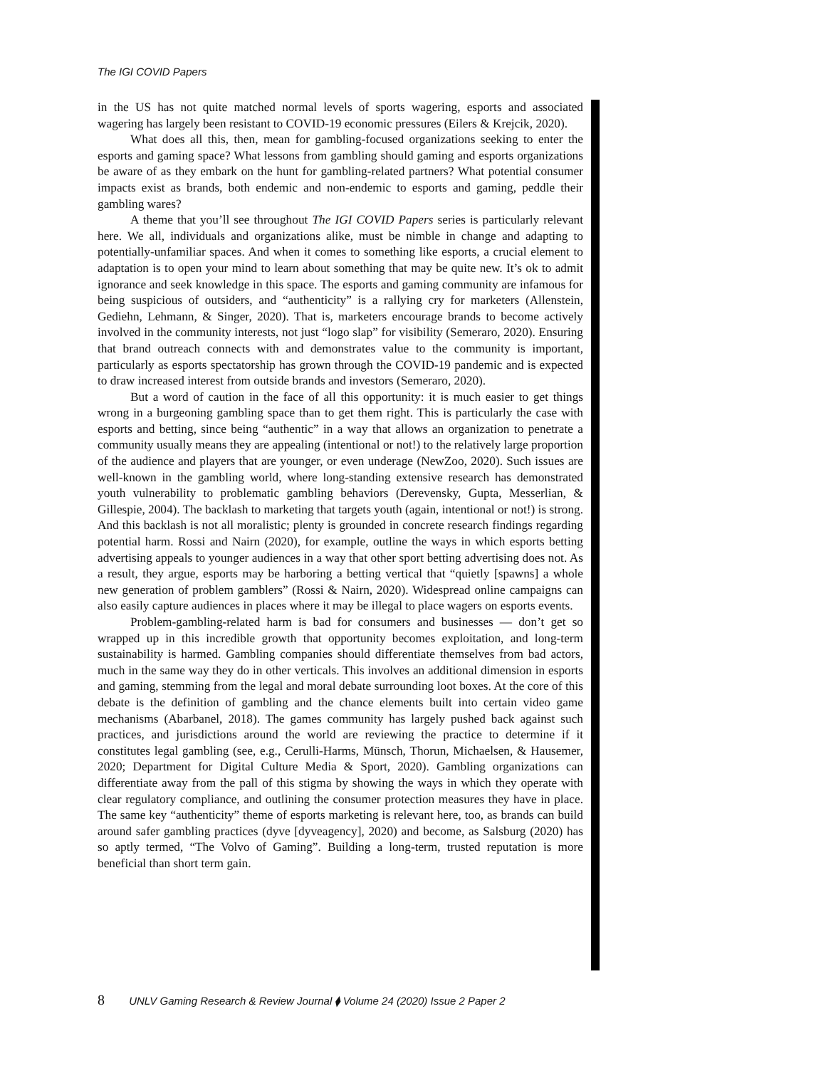The IGI COVID Papers
in the US has not quite matched normal levels of sports wagering, esports and associated wagering has largely been resistant to COVID-19 economic pressures (Eilers & Krejcik, 2020).
What does all this, then, mean for gambling-focused organizations seeking to enter the esports and gaming space? What lessons from gambling should gaming and esports organizations be aware of as they embark on the hunt for gambling-related partners? What potential consumer impacts exist as brands, both endemic and non-endemic to esports and gaming, peddle their gambling wares?
A theme that you’ll see throughout The IGI COVID Papers series is particularly relevant here. We all, individuals and organizations alike, must be nimble in change and adapting to potentially-unfamiliar spaces. And when it comes to something like esports, a crucial element to adaptation is to open your mind to learn about something that may be quite new. It’s ok to admit ignorance and seek knowledge in this space. The esports and gaming community are infamous for being suspicious of outsiders, and “authenticity” is a rallying cry for marketers (Allenstein, Gediehn, Lehmann, & Singer, 2020). That is, marketers encourage brands to become actively involved in the community interests, not just “logo slap” for visibility (Semeraro, 2020). Ensuring that brand outreach connects with and demonstrates value to the community is important, particularly as esports spectatorship has grown through the COVID-19 pandemic and is expected to draw increased interest from outside brands and investors (Semeraro, 2020).
But a word of caution in the face of all this opportunity: it is much easier to get things wrong in a burgeoning gambling space than to get them right. This is particularly the case with esports and betting, since being “authentic” in a way that allows an organization to penetrate a community usually means they are appealing (intentional or not!) to the relatively large proportion of the audience and players that are younger, or even underage (NewZoo, 2020). Such issues are well-known in the gambling world, where long-standing extensive research has demonstrated youth vulnerability to problematic gambling behaviors (Derevensky, Gupta, Messerlian, & Gillespie, 2004). The backlash to marketing that targets youth (again, intentional or not!) is strong. And this backlash is not all moralistic; plenty is grounded in concrete research findings regarding potential harm. Rossi and Nairn (2020), for example, outline the ways in which esports betting advertising appeals to younger audiences in a way that other sport betting advertising does not. As a result, they argue, esports may be harboring a betting vertical that “quietly [spawns] a whole new generation of problem gamblers” (Rossi & Nairn, 2020). Widespread online campaigns can also easily capture audiences in places where it may be illegal to place wagers on esports events.
Problem-gambling-related harm is bad for consumers and businesses — don’t get so wrapped up in this incredible growth that opportunity becomes exploitation, and long-term sustainability is harmed. Gambling companies should differentiate themselves from bad actors, much in the same way they do in other verticals. This involves an additional dimension in esports and gaming, stemming from the legal and moral debate surrounding loot boxes. At the core of this debate is the definition of gambling and the chance elements built into certain video game mechanisms (Abarbanel, 2018). The games community has largely pushed back against such practices, and jurisdictions around the world are reviewing the practice to determine if it constitutes legal gambling (see, e.g., Cerulli-Harms, Münsch, Thorun, Michaelsen, & Hausemer, 2020; Department for Digital Culture Media & Sport, 2020). Gambling organizations can differentiate away from the pall of this stigma by showing the ways in which they operate with clear regulatory compliance, and outlining the consumer protection measures they have in place. The same key “authenticity” theme of esports marketing is relevant here, too, as brands can build around safer gambling practices (dyve [dyveagency], 2020) and become, as Salsburg (2020) has so aptly termed, “The Volvo of Gaming”. Building a long-term, trusted reputation is more beneficial than short term gain.
8 UNLV Gaming Research & Review Journal ⧫ Volume 24 (2020) Issue 2 Paper 2